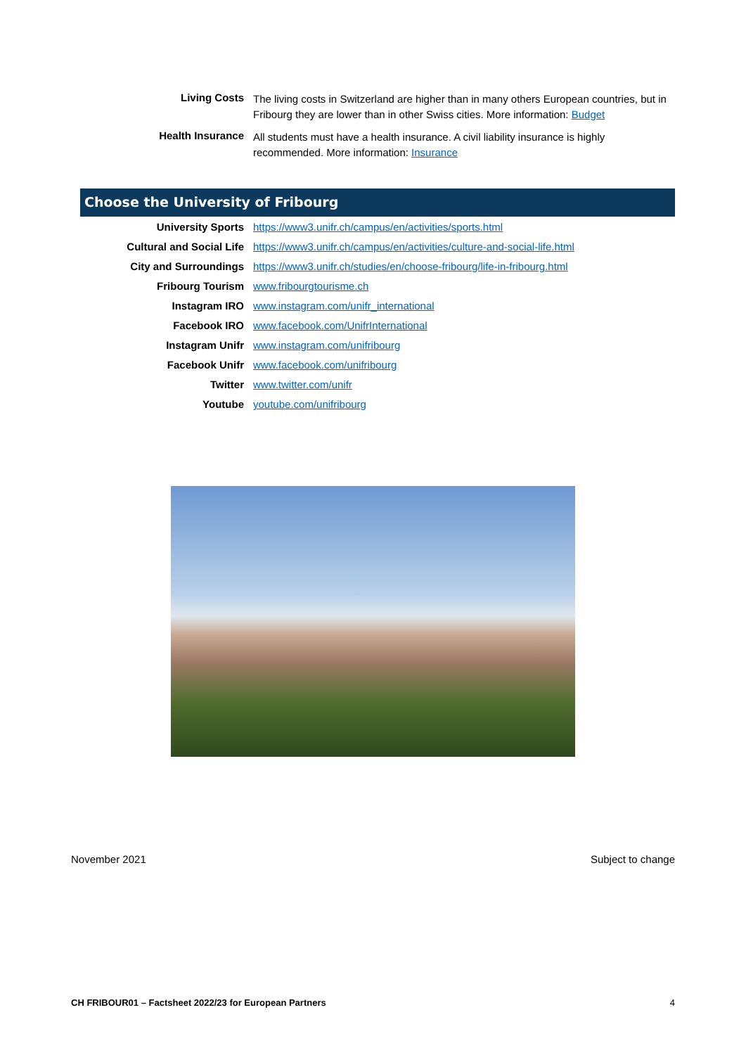| Living Costs | The living costs in Switzerland are higher than in many others European countries, but in Fribourg they are lower than in other Swiss cities. More information: Budget |
| Health Insurance | All students must have a health insurance. A civil liability insurance is highly recommended. More information: Insurance |
Choose the University of Fribourg
| University Sports | https://www3.unifr.ch/campus/en/activities/sports.html |
| Cultural and Social Life | https://www3.unifr.ch/campus/en/activities/culture-and-social-life.html |
| City and Surroundings | https://www3.unifr.ch/studies/en/choose-fribourg/life-in-fribourg.html |
| Fribourg Tourism | www.fribourgtourisme.ch |
| Instagram IRO | www.instagram.com/unifr_international |
| Facebook IRO | www.facebook.com/UnifrInternational |
| Instagram Unifr | www.instagram.com/unifribourg |
| Facebook Unifr | www.facebook.com/unifribourg |
| Twitter | www.twitter.com/unifr |
| Youtube | youtube.com/unifribourg |
November 2021 Subject to change
CH FRIBOUR01 – Factsheet 2022/23 for European Partners 4